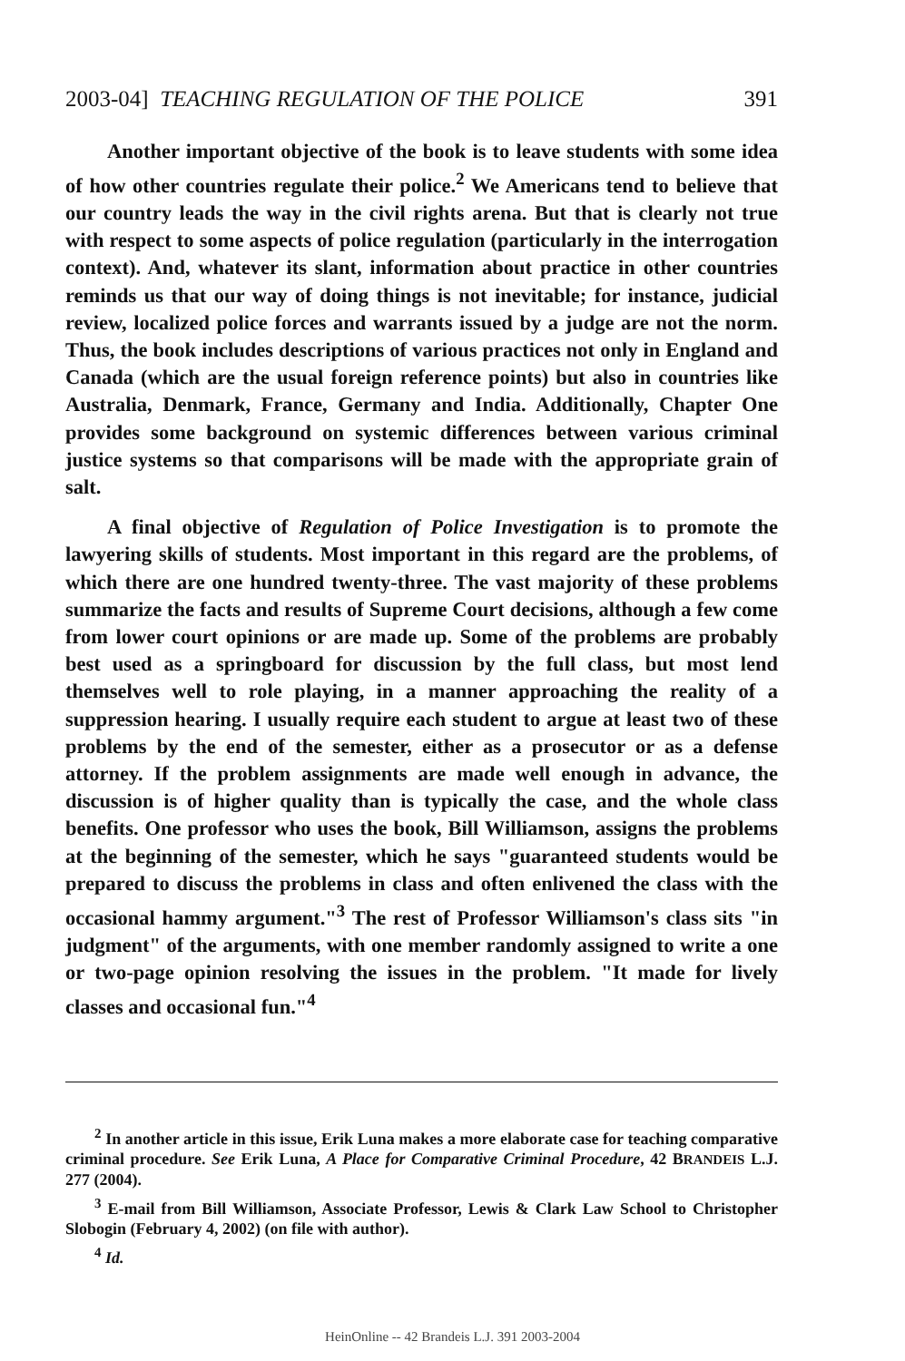2003-04] TEACHING REGULATION OF THE POLICE 391
Another important objective of the book is to leave students with some idea of how other countries regulate their police.<sup>2</sup> We Americans tend to believe that our country leads the way in the civil rights arena. But that is clearly not true with respect to some aspects of police regulation (particularly in the interrogation context). And, whatever its slant, information about practice in other countries reminds us that our way of doing things is not inevitable; for instance, judicial review, localized police forces and warrants issued by a judge are not the norm. Thus, the book includes descriptions of various practices not only in England and Canada (which are the usual foreign reference points) but also in countries like Australia, Denmark, France, Germany and India. Additionally, Chapter One provides some background on systemic differences between various criminal justice systems so that comparisons will be made with the appropriate grain of salt.
A final objective of Regulation of Police Investigation is to promote the lawyering skills of students. Most important in this regard are the problems, of which there are one hundred twenty-three. The vast majority of these problems summarize the facts and results of Supreme Court decisions, although a few come from lower court opinions or are made up. Some of the problems are probably best used as a springboard for discussion by the full class, but most lend themselves well to role playing, in a manner approaching the reality of a suppression hearing. I usually require each student to argue at least two of these problems by the end of the semester, either as a prosecutor or as a defense attorney. If the problem assignments are made well enough in advance, the discussion is of higher quality than is typically the case, and the whole class benefits. One professor who uses the book, Bill Williamson, assigns the problems at the beginning of the semester, which he says "guaranteed students would be prepared to discuss the problems in class and often enlivened the class with the occasional hammy argument."<sup>3</sup> The rest of Professor Williamson's class sits "in judgment" of the arguments, with one member randomly assigned to write a one or two-page opinion resolving the issues in the problem. "It made for lively classes and occasional fun."<sup>4</sup>
<sup>2</sup> In another article in this issue, Erik Luna makes a more elaborate case for teaching comparative criminal procedure. See Erik Luna, A Place for Comparative Criminal Procedure, 42 BRANDEIS L.J. 277 (2004).
<sup>3</sup> E-mail from Bill Williamson, Associate Professor, Lewis & Clark Law School to Christopher Slobogin (February 4, 2002) (on file with author).
<sup>4</sup> Id.
HeinOnline -- 42 Brandeis L.J. 391 2003-2004